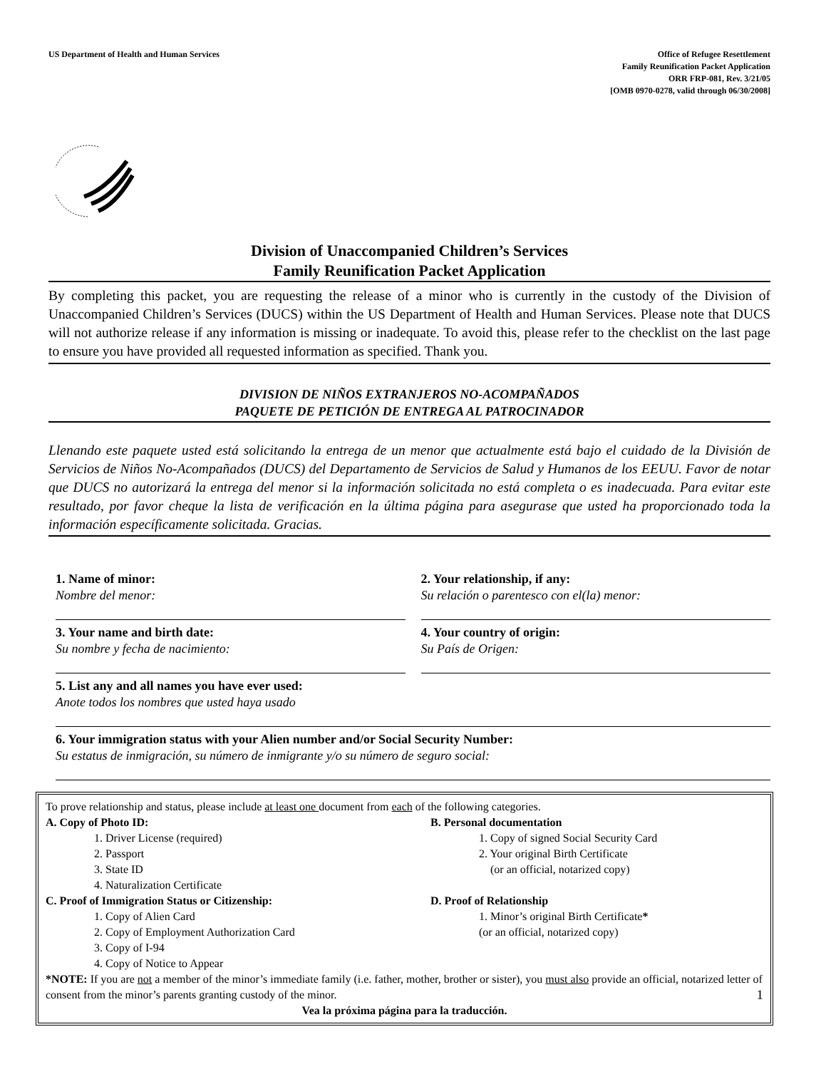US Department of Health and Human Services
Office of Refugee Resettlement
Family Reunification Packet Application
ORR FRP-081, Rev. 3/21/05
[OMB 0970-0278, valid through 06/30/2008]
Division of Unaccompanied Children’s Services
Family Reunification Packet Application
By completing this packet, you are requesting the release of a minor who is currently in the custody of the Division of Unaccompanied Children’s Services (DUCS) within the US Department of Health and Human Services. Please note that DUCS will not authorize release if any information is missing or inadequate. To avoid this, please refer to the checklist on the last page to ensure you have provided all requested information as specified. Thank you.
DIVISION DE NIÑOS EXTRANJEROS NO-ACOMPAÑADOS
PAQUETE DE PETICIÓN DE ENTREGA AL PATROCINADOR
Llenando este paquete usted está solicitando la entrega de un menor que actualmente está bajo el cuidado de la División de Servicios de Niños No-Acompañados (DUCS) del Departamento de Servicios de Salud y Humanos de los EEUU. Favor de notar que DUCS no autorizará la entrega del menor si la información solicitada no está completa o es inadecuada. Para evitar este resultado, por favor cheque la lista de verificación en la última página para asegurase que usted ha proporcionado toda la información específicamente solicitada. Gracias.
1. Name of minor:
Nombre del menor:
2. Your relationship, if any:
Su relación o parentesco con el(la) menor:
3. Your name and birth date:
Su nombre y fecha de nacimiento:
4. Your country of origin:
Su País de Origen:
5. List any and all names you have ever used:
Anote todos los nombres que usted haya usado
6. Your immigration status with your Alien number and/or Social Security Number:
Su estatus de inmigración, su número de inmigrante y/o su número de seguro social:
To prove relationship and status, please include at least one document from each of the following categories.
A. Copy of Photo ID:
1. Driver License (required)
2. Passport
3. State ID
4. Naturalization Certificate
B. Personal documentation
1. Copy of signed Social Security Card
2. Your original Birth Certificate
(or an official, notarized copy)
C. Proof of Immigration Status or Citizenship:
1. Copy of Alien Card
2. Copy of Employment Authorization Card
3. Copy of I-94
4. Copy of Notice to Appear
D. Proof of Relationship
1. Minor’s original Birth Certificate*
(or an official, notarized copy)
*NOTE: If you are not a member of the minor’s immediate family (i.e. father, mother, brother or sister), you must also provide an official, notarized letter of consent from the minor’s parents granting custody of the minor. 1
Vea la próxima página para la traducción.